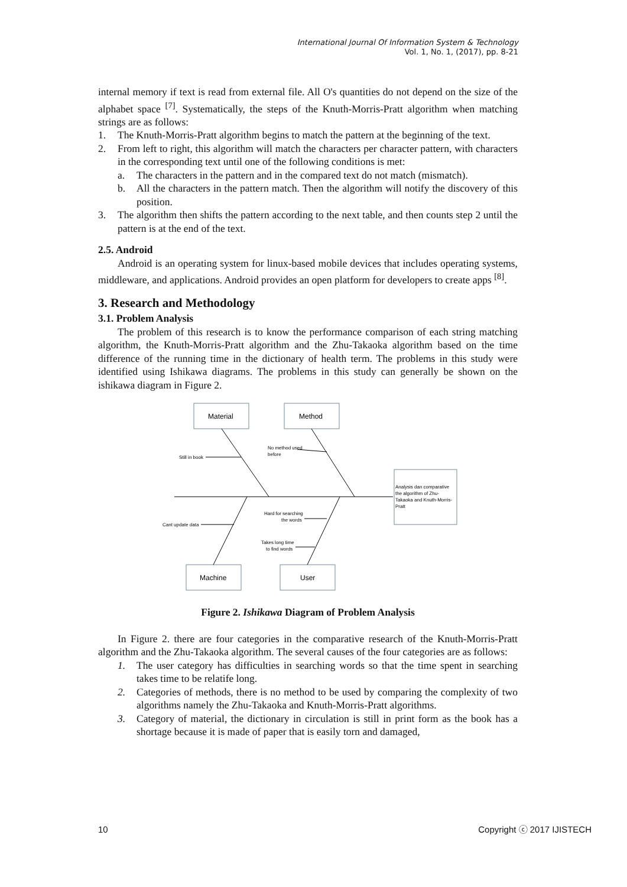International Journal Of Information System & Technology
Vol. 1, No. 1, (2017), pp. 8-21
internal memory if text is read from external file. All O's quantities do not depend on the size of the alphabet space <sup>[7]</sup>. Systematically, the steps of the Knuth-Morris-Pratt algorithm when matching strings are as follows:
1. The Knuth-Morris-Pratt algorithm begins to match the pattern at the beginning of the text.
2. From left to right, this algorithm will match the characters per character pattern, with characters in the corresponding text until one of the following conditions is met:
a. The characters in the pattern and in the compared text do not match (mismatch).
b. All the characters in the pattern match. Then the algorithm will notify the discovery of this position.
3. The algorithm then shifts the pattern according to the next table, and then counts step 2 until the pattern is at the end of the text.
2.5. Android
Android is an operating system for linux-based mobile devices that includes operating systems, middleware, and applications. Android provides an open platform for developers to create apps <sup>[8]</sup>.
3. Research and Methodology
3.1. Problem Analysis
The problem of this research is to know the performance comparison of each string matching algorithm, the Knuth-Morris-Pratt algorithm and the Zhu-Takaoka algorithm based on the time difference of the running time in the dictionary of health term. The problems in this study were identified using Ishikawa diagrams. The problems in this study can generally be shown on the ishikawa diagram in Figure 2.
Material
Method
Machine
User
Still in book
No method used
before
Cant update data
Hard for searching
the words
Takes long time
to find words
Analysis dan comparative
the algorithm of Zhu-
Takaoka and Knuth-Morris-
Pratt
Figure 2. Ishikawa Diagram of Problem Analysis
In Figure 2. there are four categories in the comparative research of the Knuth-Morris-Pratt algorithm and the Zhu-Takaoka algorithm. The several causes of the four categories are as follows:
1. The user category has difficulties in searching words so that the time spent in searching takes time to be relatife long.
2. Categories of methods, there is no method to be used by comparing the complexity of two algorithms namely the Zhu-Takaoka and Knuth-Morris-Pratt algorithms.
3. Category of material, the dictionary in circulation is still in print form as the book has a shortage because it is made of paper that is easily torn and damaged,
10 Copyright ⓒ 2017 IJISTECH